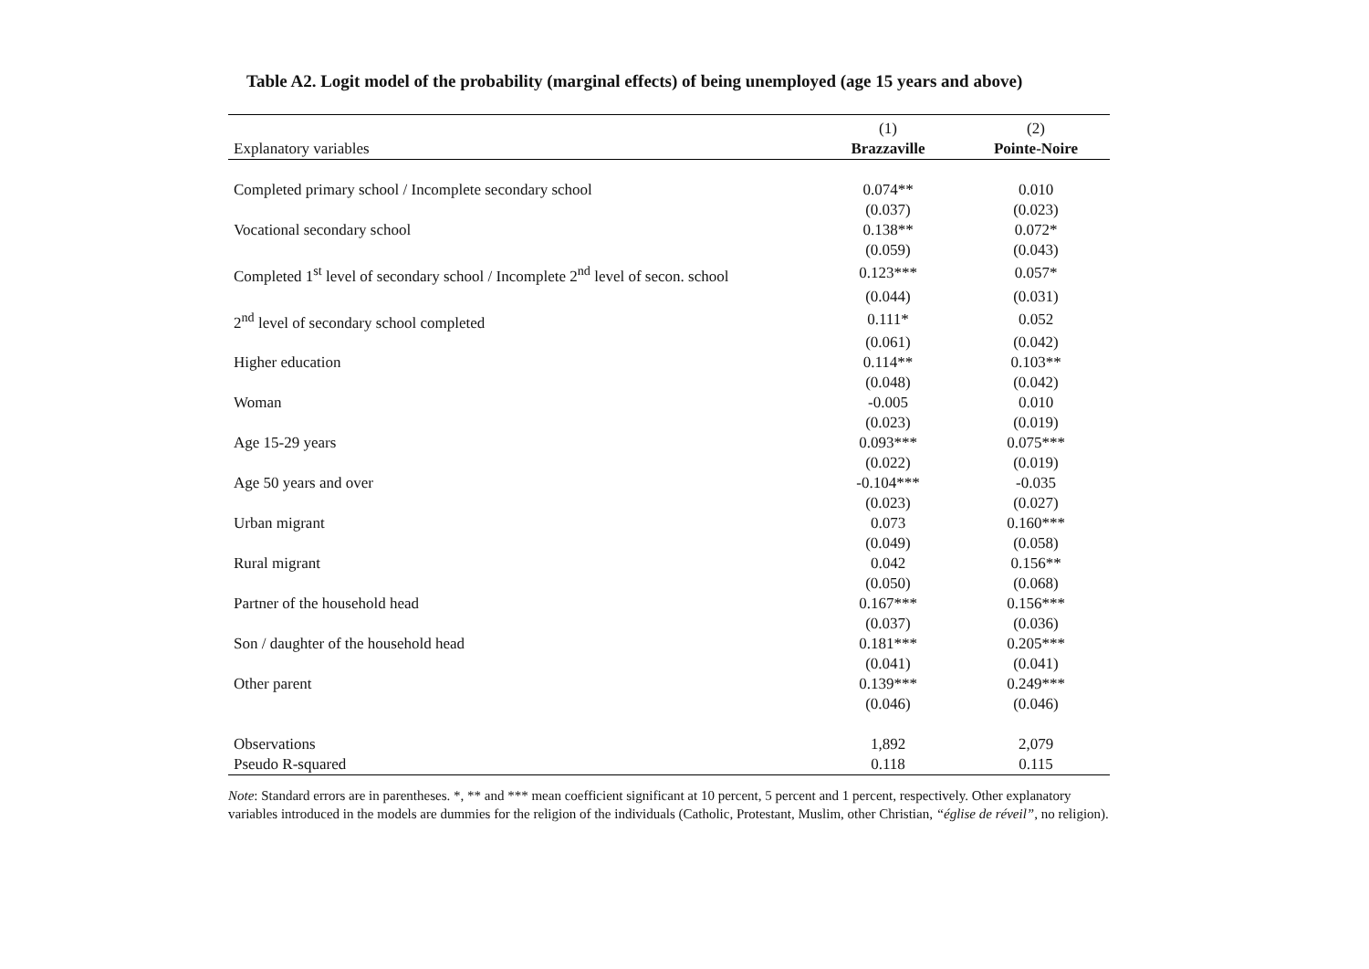Table A2. Logit model of the probability (marginal effects) of being unemployed (age 15 years and above)
| | (1) | (2) |
| --- | --- | --- |
| Explanatory variables | Brazzaville | Pointe-Noire |
| Completed primary school / Incomplete secondary school | 0.074** | 0.010 |
| | (0.037) | (0.023) |
| Vocational secondary school | 0.138** | 0.072* |
| | (0.059) | (0.043) |
| Completed 1<sup>st</sup> level of secondary school / Incomplete 2<sup>nd</sup> level of secon. school | 0.123*** | 0.057* |
| | (0.044) | (0.031) |
| 2<sup>nd</sup> level of secondary school completed | 0.111* | 0.052 |
| | (0.061) | (0.042) |
| Higher education | 0.114** | 0.103** |
| | (0.048) | (0.042) |
| Woman | -0.005 | 0.010 |
| | (0.023) | (0.019) |
| Age 15-29 years | 0.093*** | 0.075*** |
| | (0.022) | (0.019) |
| Age 50 years and over | -0.104*** | -0.035 |
| | (0.023) | (0.027) |
| Urban migrant | 0.073 | 0.160*** |
| | (0.049) | (0.058) |
| Rural migrant | 0.042 | 0.156** |
| | (0.050) | (0.068) |
| Partner of the household head | 0.167*** | 0.156*** |
| | (0.037) | (0.036) |
| Son / daughter of the household head | 0.181*** | 0.205*** |
| | (0.041) | (0.041) |
| Other parent | 0.139*** | 0.249*** |
| | (0.046) | (0.046) |
| Observations | 1,892 | 2,079 |
| Pseudo R-squared | 0.118 | 0.115 |
Note: Standard errors are in parentheses. *, ** and *** mean coefficient significant at 10 percent, 5 percent and 1 percent, respectively. Other explanatory variables introduced in the models are dummies for the religion of the individuals (Catholic, Protestant, Muslim, other Christian, “église de réveil”, no religion).